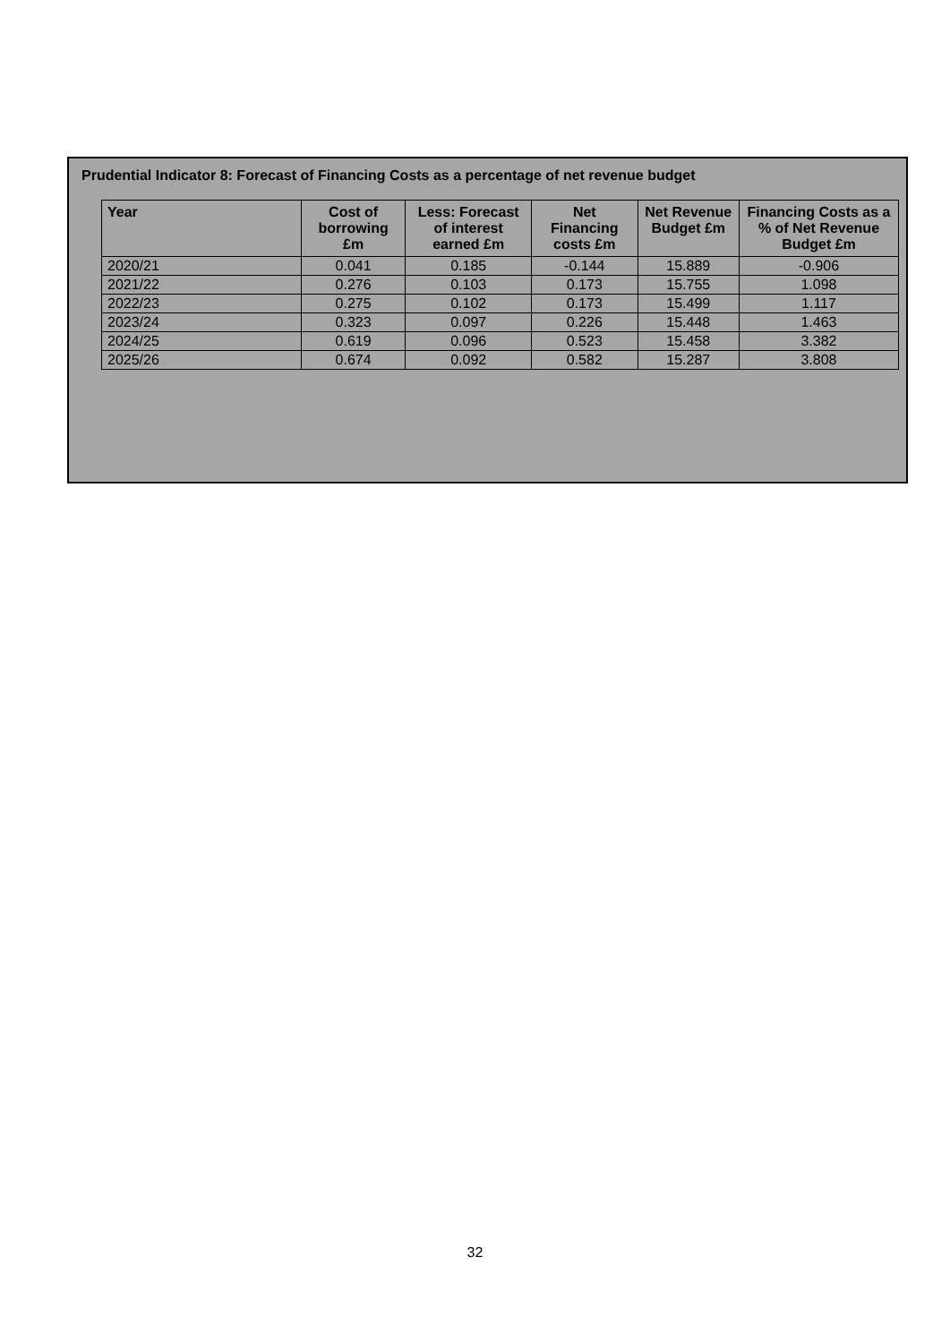Prudential Indicator 8: Forecast of Financing Costs as a percentage of net revenue budget
| Year | Cost of borrowing £m | Less: Forecast of interest earned £m | Net Financing costs £m | Net Revenue Budget £m | Financing Costs as a % of Net Revenue Budget £m |
| --- | --- | --- | --- | --- | --- |
| 2020/21 | 0.041 | 0.185 | -0.144 | 15.889 | -0.906 |
| 2021/22 | 0.276 | 0.103 | 0.173 | 15.755 | 1.098 |
| 2022/23 | 0.275 | 0.102 | 0.173 | 15.499 | 1.117 |
| 2023/24 | 0.323 | 0.097 | 0.226 | 15.448 | 1.463 |
| 2024/25 | 0.619 | 0.096 | 0.523 | 15.458 | 3.382 |
| 2025/26 | 0.674 | 0.092 | 0.582 | 15.287 | 3.808 |
32